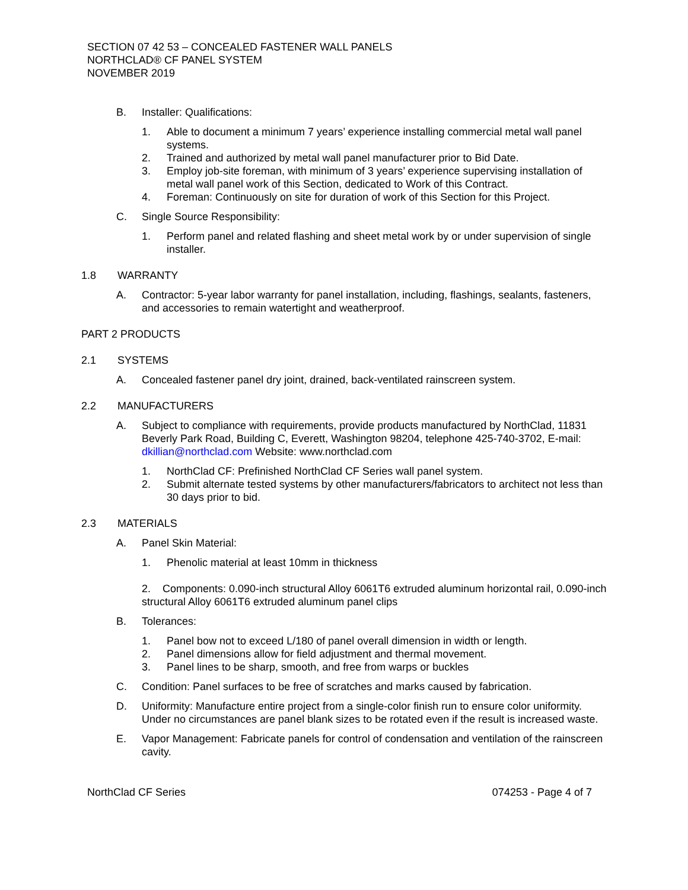SECTION 07 42 53 – CONCEALED FASTENER WALL PANELS
NORTHCLAD® CF PANEL SYSTEM
NOVEMBER 2019
B. Installer: Qualifications:
1. Able to document a minimum 7 years’ experience installing commercial metal wall panel systems.
2. Trained and authorized by metal wall panel manufacturer prior to Bid Date.
3. Employ job-site foreman, with minimum of 3 years’ experience supervising installation of metal wall panel work of this Section, dedicated to Work of this Contract.
4. Foreman: Continuously on site for duration of work of this Section for this Project.
C. Single Source Responsibility:
1. Perform panel and related flashing and sheet metal work by or under supervision of single installer.
1.8 WARRANTY
A. Contractor: 5-year labor warranty for panel installation, including, flashings, sealants, fasteners, and accessories to remain watertight and weatherproof.
PART 2 PRODUCTS
2.1 SYSTEMS
A. Concealed fastener panel dry joint, drained, back-ventilated rainscreen system.
2.2 MANUFACTURERS
A. Subject to compliance with requirements, provide products manufactured by NorthClad, 11831 Beverly Park Road, Building C, Everett, Washington 98204, telephone 425-740-3702, E-mail: dkillian@northclad.com Website: www.northclad.com
1. NorthClad CF: Prefinished NorthClad CF Series wall panel system.
2. Submit alternate tested systems by other manufacturers/fabricators to architect not less than 30 days prior to bid.
2.3 MATERIALS
A. Panel Skin Material:
1. Phenolic material at least 10mm in thickness
2. Components: 0.090-inch structural Alloy 6061T6 extruded aluminum horizontal rail, 0.090-inch structural Alloy 6061T6 extruded aluminum panel clips
B. Tolerances:
1. Panel bow not to exceed L/180 of panel overall dimension in width or length.
2. Panel dimensions allow for field adjustment and thermal movement.
3. Panel lines to be sharp, smooth, and free from warps or buckles
C. Condition: Panel surfaces to be free of scratches and marks caused by fabrication.
D. Uniformity: Manufacture entire project from a single-color finish run to ensure color uniformity. Under no circumstances are panel blank sizes to be rotated even if the result is increased waste.
E. Vapor Management: Fabricate panels for control of condensation and ventilation of the rainscreen cavity.
NorthClad CF Series 074253 - Page 4 of 7